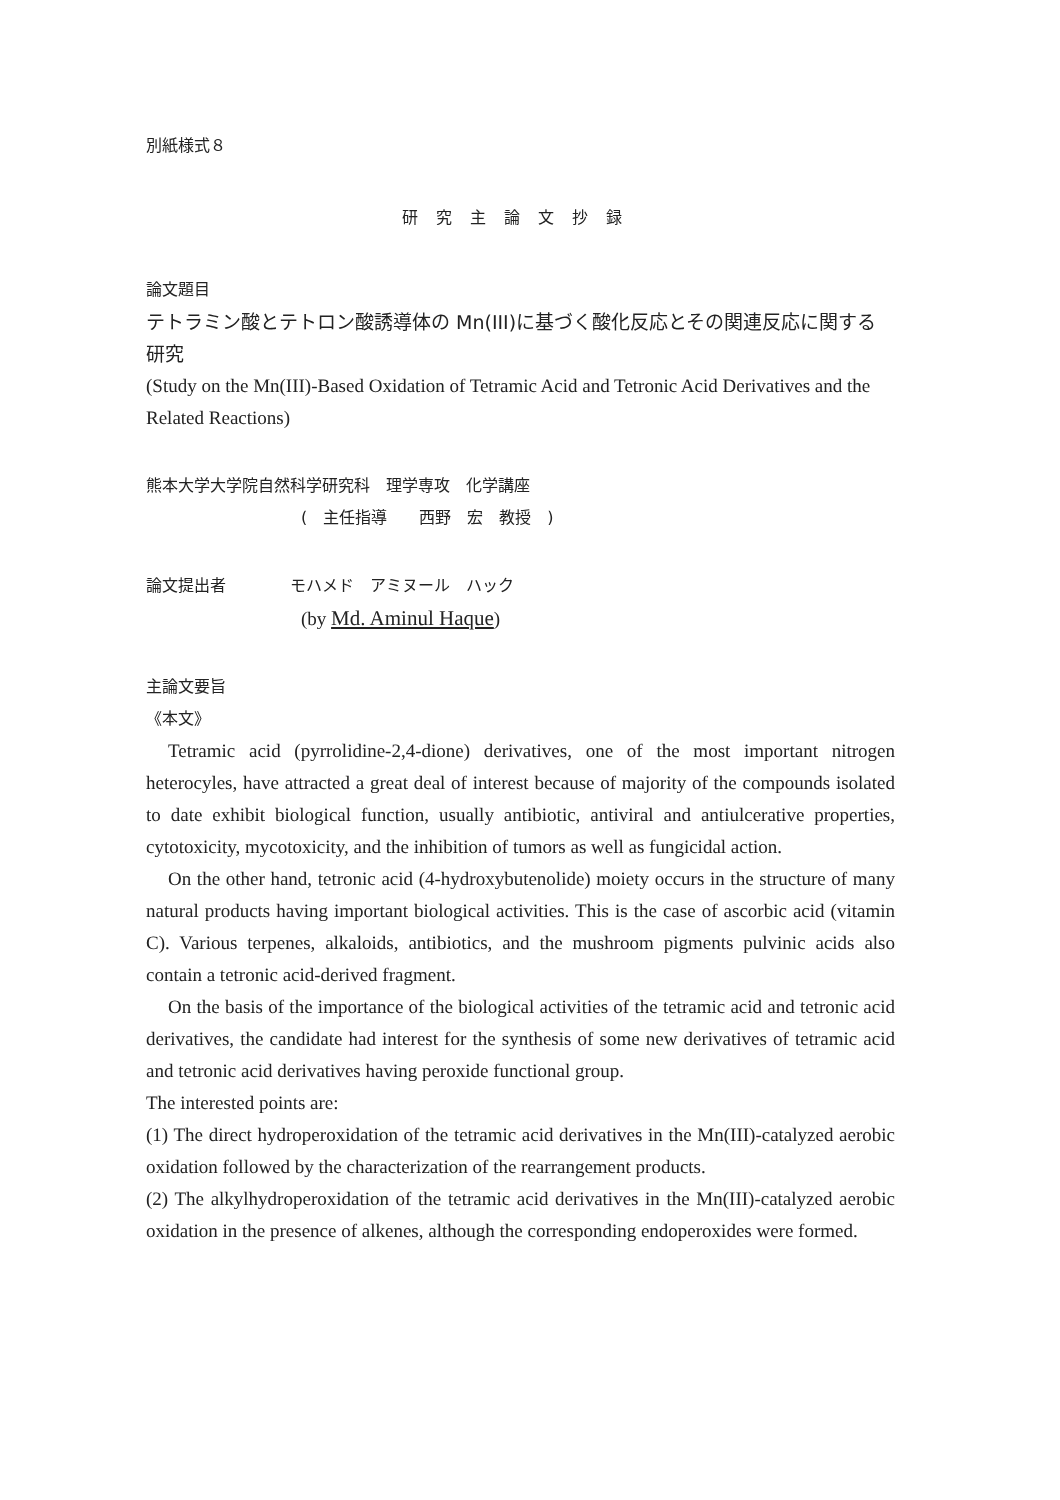別紙様式８
研究主論文抄録
論文題目
テトラミン酸とテトロン酸誘導体の Mn(III)に基づく酸化反応とその関連反応に関する研究
(Study on the Mn(III)-Based Oxidation of Tetramic Acid and Tetronic Acid Derivatives and the Related Reactions)
熊本大学大学院自然科学研究科　理学専攻　化学講座
(　主任指導　　西野　宏　教授　)
論文提出者　　　　モハメド　アミヌール　ハック
(by Md. Aminul Haque)
主論文要旨
《本文》
Tetramic acid (pyrrolidine-2,4-dione) derivatives, one of the most important nitrogen heterocyles, have attracted a great deal of interest because of majority of the compounds isolated to date exhibit biological function, usually antibiotic, antiviral and antiulcerative properties, cytotoxicity, mycotoxicity, and the inhibition of tumors as well as fungicidal action.
On the other hand, tetronic acid (4-hydroxybutenolide) moiety occurs in the structure of many natural products having important biological activities. This is the case of ascorbic acid (vitamin C). Various terpenes, alkaloids, antibiotics, and the mushroom pigments pulvinic acids also contain a tetronic acid-derived fragment.
On the basis of the importance of the biological activities of the tetramic acid and tetronic acid derivatives, the candidate had interest for the synthesis of some new derivatives of tetramic acid and tetronic acid derivatives having peroxide functional group.
The interested points are:
(1) The direct hydroperoxidation of the tetramic acid derivatives in the Mn(III)-catalyzed aerobic oxidation followed by the characterization of the rearrangement products.
(2) The alkylhydroperoxidation of the tetramic acid derivatives in the Mn(III)-catalyzed aerobic oxidation in the presence of alkenes, although the corresponding endoperoxides were formed.